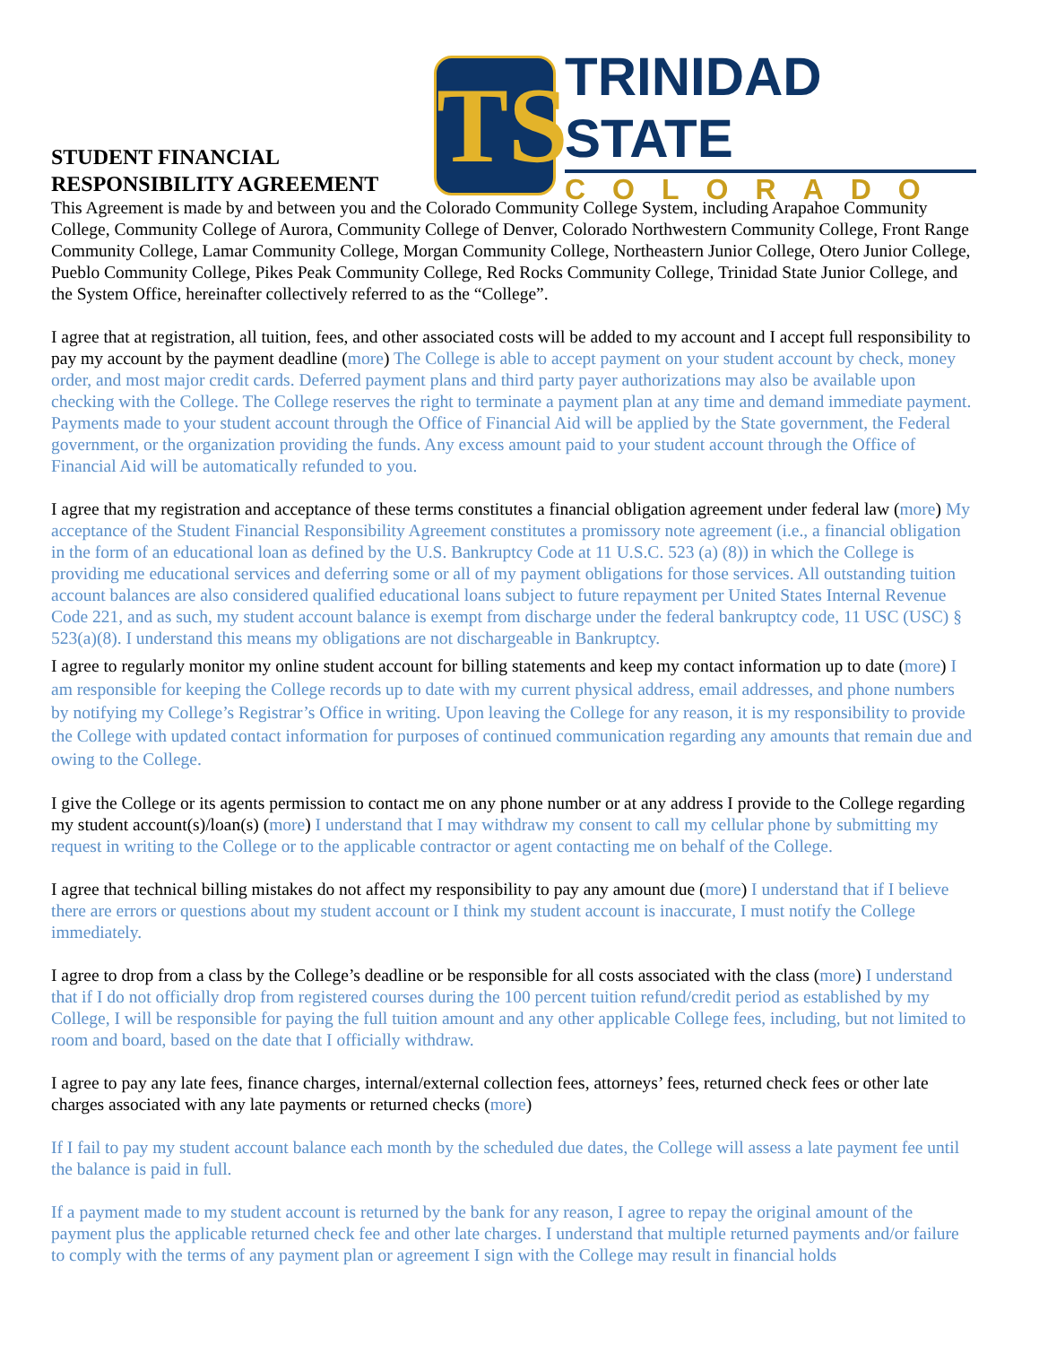STUDENT FINANCIAL
RESPONSIBILITY AGREEMENT
TS
TRINIDAD STATE
COLORADO
This Agreement is made by and between you and the Colorado Community College System, including Arapahoe Community College, Community College of Aurora, Community College of Denver, Colorado Northwestern Community College, Front Range Community College, Lamar Community College, Morgan Community College, Northeastern Junior College, Otero Junior College, Pueblo Community College, Pikes Peak Community College, Red Rocks Community College, Trinidad State Junior College, and the System Office, hereinafter collectively referred to as the “College”.
I agree that at registration, all tuition, fees, and other associated costs will be added to my account and I accept full responsibility to pay my account by the payment deadline (more) The College is able to accept payment on your student account by check, money order, and most major credit cards. Deferred payment plans and third party payer authorizations may also be available upon checking with the College. The College reserves the right to terminate a payment plan at any time and demand immediate payment. Payments made to your student account through the Office of Financial Aid will be applied by the State government, the Federal government, or the organization providing the funds. Any excess amount paid to your student account through the Office of Financial Aid will be automatically refunded to you.
I agree that my registration and acceptance of these terms constitutes a financial obligation agreement under federal law (more) My acceptance of the Student Financial Responsibility Agreement constitutes a promissory note agreement (i.e., a financial obligation in the form of an educational loan as defined by the U.S. Bankruptcy Code at 11 U.S.C. 523 (a) (8)) in which the College is providing me educational services and deferring some or all of my payment obligations for those services. All outstanding tuition account balances are also considered qualified educational loans subject to future repayment per United States Internal Revenue Code 221, and as such, my student account balance is exempt from discharge under the federal bankruptcy code, 11 USC (USC) § 523(a)(8). I understand this means my obligations are not dischargeable in Bankruptcy.
I agree to regularly monitor my online student account for billing statements and keep my contact information up to date (more) I am responsible for keeping the College records up to date with my current physical address, email addresses, and phone numbers by notifying my College’s Registrar’s Office in writing. Upon leaving the College for any reason, it is my responsibility to provide the College with updated contact information for purposes of continued communication regarding any amounts that remain due and owing to the College.
I give the College or its agents permission to contact me on any phone number or at any address I provide to the College regarding my student account(s)/loan(s) (more) I understand that I may withdraw my consent to call my cellular phone by submitting my request in writing to the College or to the applicable contractor or agent contacting me on behalf of the College.
I agree that technical billing mistakes do not affect my responsibility to pay any amount due (more) I understand that if I believe there are errors or questions about my student account or I think my student account is inaccurate, I must notify the College immediately.
I agree to drop from a class by the College’s deadline or be responsible for all costs associated with the class (more) I understand that if I do not officially drop from registered courses during the 100 percent tuition refund/credit period as established by my College, I will be responsible for paying the full tuition amount and any other applicable College fees, including, but not limited to room and board, based on the date that I officially withdraw.
I agree to pay any late fees, finance charges, internal/external collection fees, attorneys’ fees, returned check fees or other late charges associated with any late payments or returned checks (more)
If I fail to pay my student account balance each month by the scheduled due dates, the College will assess a late payment fee until the balance is paid in full.
If a payment made to my student account is returned by the bank for any reason, I agree to repay the original amount of the payment plus the applicable returned check fee and other late charges. I understand that multiple returned payments and/or failure to comply with the terms of any payment plan or agreement I sign with the College may result in financial holds